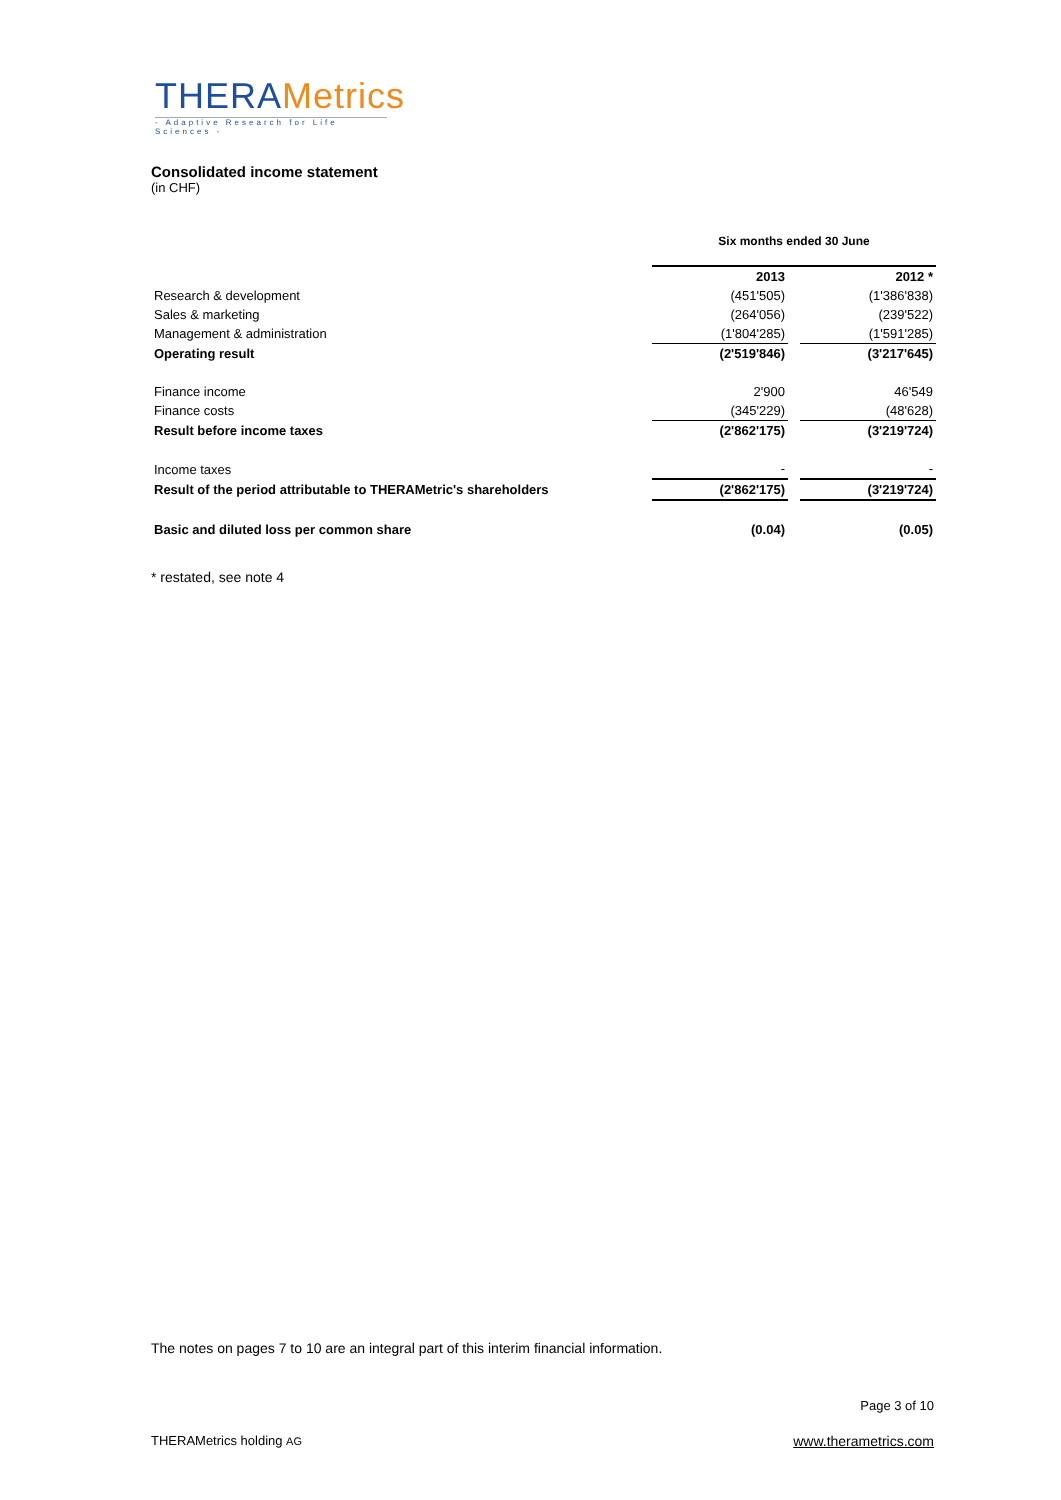THERAMetrics
- Adaptive Research for Life Sciences -
Consolidated income statement
(in CHF)
| | Six months ended 30 June | | |
| | 2013 | | 2012 * |
| Research & development | (451'505) | | (1'386'838) |
| Sales & marketing | (264'056) | | (239'522) |
| Management & administration | (1'804'285) | | (1'591'285) |
| Operating result | (2'519'846) | | (3'217'645) |
| Finance income | 2'900 | | 46'549 |
| Finance costs | (345'229) | | (48'628) |
| Result before income taxes | (2'862'175) | | (3'219'724) |
| Income taxes | - | | - |
| Result of the period attributable to THERAMetric's shareholders | (2'862'175) | | (3'219'724) |
| Basic and diluted loss per common share | (0.04) | | (0.05) |
* restated, see note 4
The notes on pages 7 to 10 are an integral part of this interim financial information.
Page 3 of 10
THERAMetrics holding AG www.therametrics.com